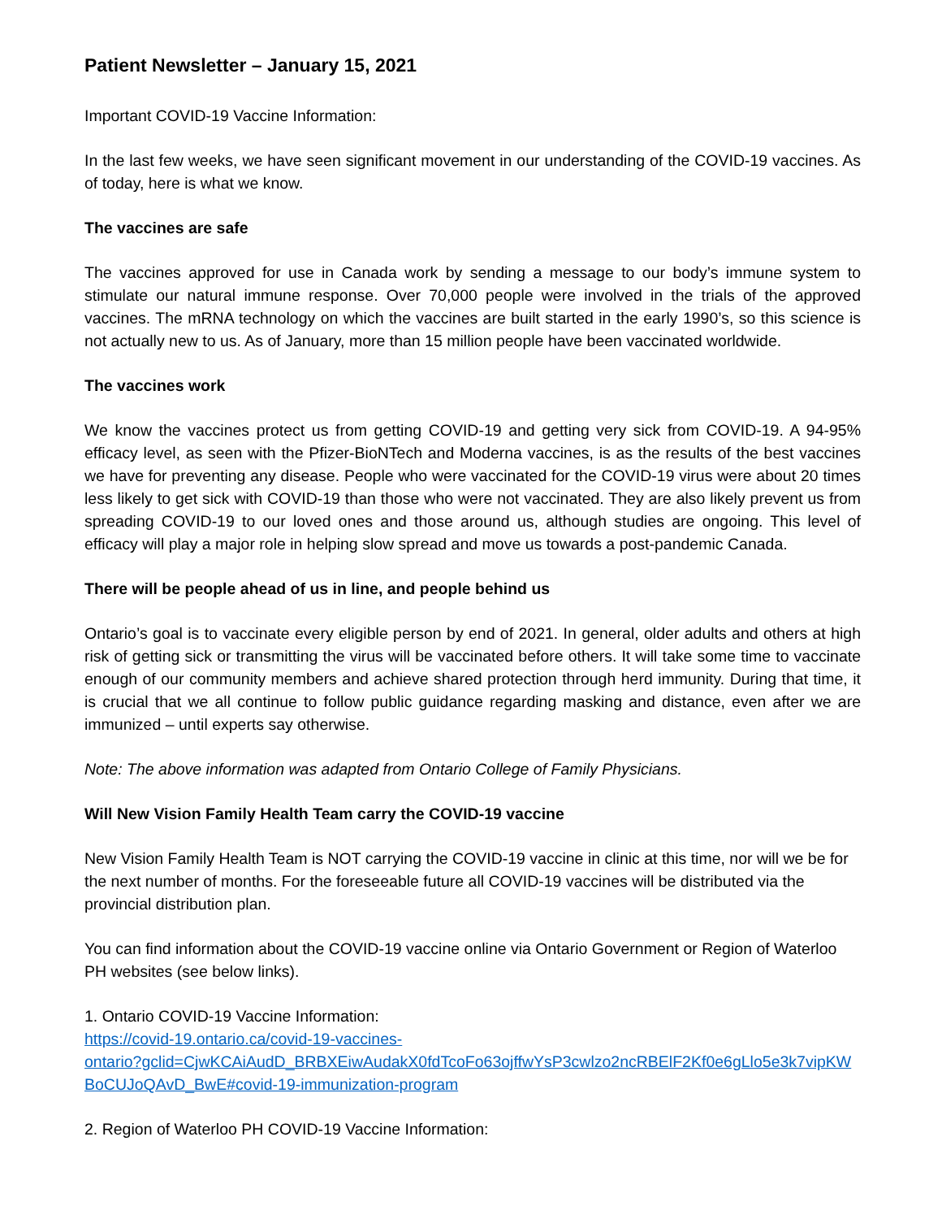Patient Newsletter – January 15, 2021
Important COVID-19 Vaccine Information:
In the last few weeks, we have seen significant movement in our understanding of the COVID-19 vaccines. As of today, here is what we know.
The vaccines are safe
The vaccines approved for use in Canada work by sending a message to our body’s immune system to stimulate our natural immune response. Over 70,000 people were involved in the trials of the approved vaccines. The mRNA technology on which the vaccines are built started in the early 1990’s, so this science is not actually new to us. As of January, more than 15 million people have been vaccinated worldwide.
The vaccines work
We know the vaccines protect us from getting COVID-19 and getting very sick from COVID-19. A 94-95% efficacy level, as seen with the Pfizer-BioNTech and Moderna vaccines, is as the results of the best vaccines we have for preventing any disease. People who were vaccinated for the COVID-19 virus were about 20 times less likely to get sick with COVID-19 than those who were not vaccinated. They are also likely prevent us from spreading COVID-19 to our loved ones and those around us, although studies are ongoing. This level of efficacy will play a major role in helping slow spread and move us towards a post-pandemic Canada.
There will be people ahead of us in line, and people behind us
Ontario’s goal is to vaccinate every eligible person by end of 2021. In general, older adults and others at high risk of getting sick or transmitting the virus will be vaccinated before others. It will take some time to vaccinate enough of our community members and achieve shared protection through herd immunity. During that time, it is crucial that we all continue to follow public guidance regarding masking and distance, even after we are immunized – until experts say otherwise.
Note: The above information was adapted from Ontario College of Family Physicians.
Will New Vision Family Health Team carry the COVID-19 vaccine
New Vision Family Health Team is NOT carrying the COVID-19 vaccine in clinic at this time, nor will we be for the next number of months. For the foreseeable future all COVID-19 vaccines will be distributed via the provincial distribution plan.
You can find information about the COVID-19 vaccine online via Ontario Government or Region of Waterloo PH websites (see below links).
1. Ontario COVID-19 Vaccine Information:
https://covid-19.ontario.ca/covid-19-vaccines-
ontario?gclid=CjwKCAiAudD_BRBXEiwAudakX0fdTcoFo63ojffwYsP3cwlzo2ncRBElF2Kf0e6gLlo5e3k7vipKWBoCUJoQAvD_BwE#covid-19-immunization-program
2. Region of Waterloo PH COVID-19 Vaccine Information: